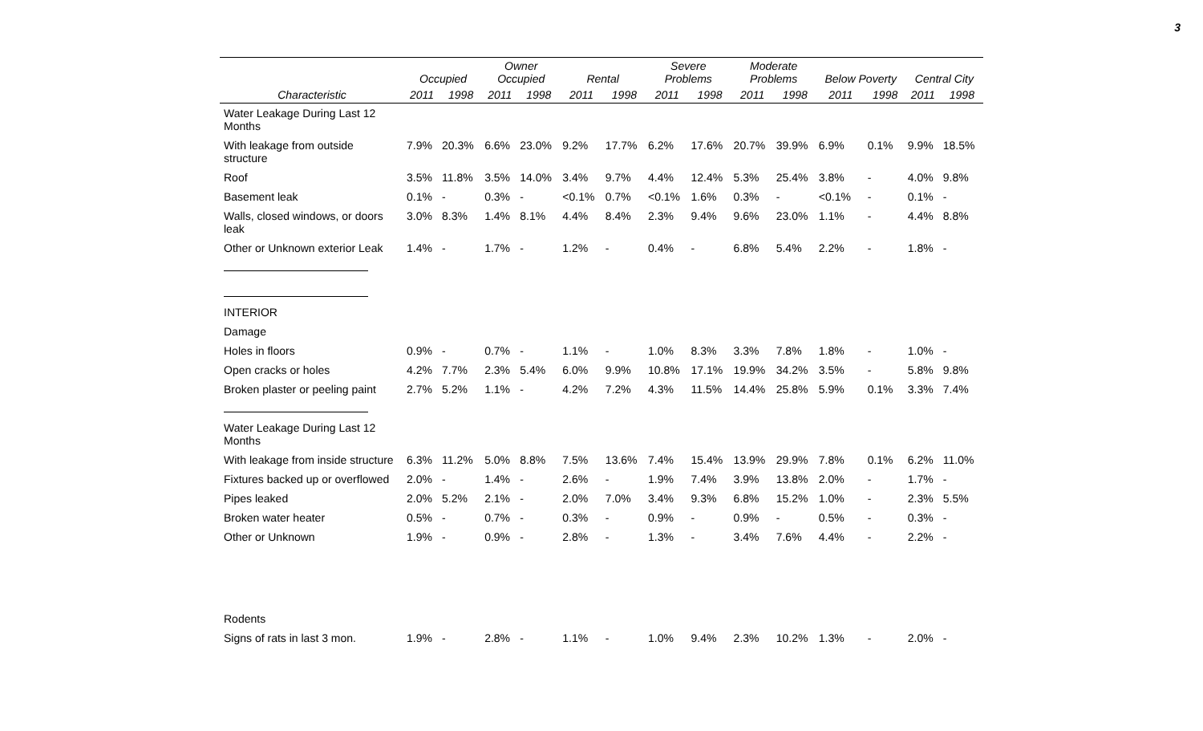3
| | Occupied | | Owner Occupied | | Rental | | Severe Problems | | Moderate Problems | | Below Poverty | | Central City | |
| --- | --- | --- | --- | --- | --- | --- | --- | --- | --- | --- | --- | --- | --- | --- |
| Characteristic | 2011 | 1998 | 2011 | 1998 | 2011 | 1998 | 2011 | 1998 | 2011 | 1998 | 2011 | 1998 | 2011 | 1998 |
| Water Leakage During Last 12 Months | | | | | | | | | | | | | | |
| With leakage from outside structure | 7.9% | 20.3% | 6.6% | 23.0% | 9.2% | 17.7% | 6.2% | 17.6% | 20.7% | 39.9% | 6.9% | 0.1% | 9.9% | 18.5% |
| Roof | 3.5% | 11.8% | 3.5% | 14.0% | 3.4% | 9.7% | 4.4% | 12.4% | 5.3% | 25.4% | 3.8% | - | 4.0% | 9.8% |
| Basement leak | 0.1% | - | 0.3% | - | <0.1% | 0.7% | <0.1% | 1.6% | 0.3% | - | <0.1% | - | 0.1% | - |
| Walls, closed windows, or doors leak | 3.0% | 8.3% | 1.4% | 8.1% | 4.4% | 8.4% | 2.3% | 9.4% | 9.6% | 23.0% | 1.1% | - | 4.4% | 8.8% |
| Other or Unknown exterior Leak | 1.4% | - | 1.7% | - | 1.2% | - | 0.4% | - | 6.8% | 5.4% | 2.2% | - | 1.8% | - |
| INTERIOR | | | | | | | | | | | | | | |
| Damage | | | | | | | | | | | | | | |
| Holes in floors | 0.9% | - | 0.7% | - | 1.1% | - | 1.0% | 8.3% | 3.3% | 7.8% | 1.8% | - | 1.0% | - |
| Open cracks or holes | 4.2% | 7.7% | 2.3% | 5.4% | 6.0% | 9.9% | 10.8% | 17.1% | 19.9% | 34.2% | 3.5% | - | 5.8% | 9.8% |
| Broken plaster or peeling paint | 2.7% | 5.2% | 1.1% | - | 4.2% | 7.2% | 4.3% | 11.5% | 14.4% | 25.8% | 5.9% | 0.1% | 3.3% | 7.4% |
| Water Leakage During Last 12 Months | | | | | | | | | | | | | | |
| With leakage from inside structure | 6.3% | 11.2% | 5.0% | 8.8% | 7.5% | 13.6% | 7.4% | 15.4% | 13.9% | 29.9% | 7.8% | 0.1% | 6.2% | 11.0% |
| Fixtures backed up or overflowed | 2.0% | - | 1.4% | - | 2.6% | - | 1.9% | 7.4% | 3.9% | 13.8% | 2.0% | - | 1.7% | - |
| Pipes leaked | 2.0% | 5.2% | 2.1% | - | 2.0% | 7.0% | 3.4% | 9.3% | 6.8% | 15.2% | 1.0% | - | 2.3% | 5.5% |
| Broken water heater | 0.5% | - | 0.7% | - | 0.3% | - | 0.9% | - | 0.9% | - | 0.5% | - | 0.3% | - |
| Other or Unknown | 1.9% | - | 0.9% | - | 2.8% | - | 1.3% | - | 3.4% | 7.6% | 4.4% | - | 2.2% | - |
| Rodents | | | | | | | | | | | | | | |
| Signs of rats in last 3 mon. | 1.9% | - | 2.8% | - | 1.1% | - | 1.0% | 9.4% | 2.3% | 10.2% | 1.3% | - | 2.0% | - |